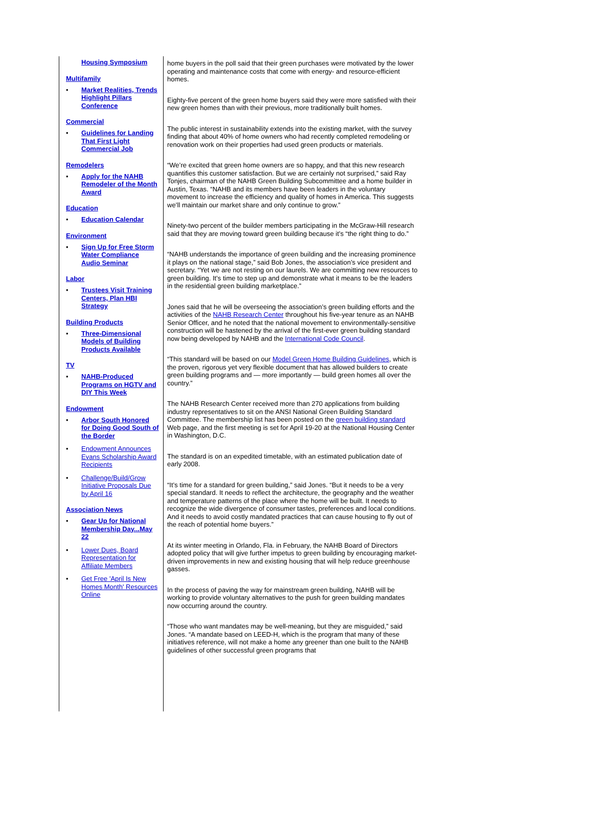Housing Symposium
Multifamily
• Market Realities, Trends Highlight Pillars Conference
Commercial
• Guidelines for Landing That First Light Commercial Job
Remodelers
• Apply for the NAHB Remodeler of the Month Award
Education
• Education Calendar
Environment
• Sign Up for Free Storm Water Compliance Audio Seminar
Labor
• Trustees Visit Training Centers, Plan HBI Strategy
Building Products
• Three-Dimensional Models of Building Products Available
TV
• NAHB-Produced Programs on HGTV and DIY This Week
Endowment
• Arbor South Honored for Doing Good South of the Border
• Endowment Announces Evans Scholarship Award Recipients
• Challenge/Build/Grow Initiative Proposals Due by April 16
Association News
• Gear Up for National Membership Day...May 22
• Lower Dues, Board Representation for Affiliate Members
• Get Free 'April Is New Homes Month' Resources Online
home buyers in the poll said that their green purchases were motivated by the lower operating and maintenance costs that come with energy- and resource-efficient homes.
Eighty-five percent of the green home buyers said they were more satisfied with their new green homes than with their previous, more traditionally built homes.
The public interest in sustainability extends into the existing market, with the survey finding that about 40% of home owners who had recently completed remodeling or renovation work on their properties had used green products or materials.
“We’re excited that green home owners are so happy, and that this new research quantifies this customer satisfaction. But we are certainly not surprised,” said Ray Tonjes, chairman of the NAHB Green Building Subcommittee and a home builder in Austin, Texas. “NAHB and its members have been leaders in the voluntary movement to increase the efficiency and quality of homes in America. This suggests we’ll maintain our market share and only continue to grow.”
Ninety-two percent of the builder members participating in the McGraw-Hill research said that they are moving toward green building because it’s “the right thing to do.”
“NAHB understands the importance of green building and the increasing prominence it plays on the national stage,” said Bob Jones, the association’s vice president and secretary. “Yet we are not resting on our laurels. We are committing new resources to green building. It’s time to step up and demonstrate what it means to be the leaders in the residential green building marketplace.”
Jones said that he will be overseeing the association’s green building efforts and the activities of the NAHB Research Center throughout his five-year tenure as an NAHB Senior Officer, and he noted that the national movement to environmentally-sensitive construction will be hastened by the arrival of the first-ever green building standard now being developed by NAHB and the International Code Council.
“This standard will be based on our Model Green Home Building Guidelines, which is the proven, rigorous yet very flexible document that has allowed builders to create green building programs and — more importantly — build green homes all over the country.”
The NAHB Research Center received more than 270 applications from building industry representatives to sit on the ANSI National Green Building Standard Committee. The membership list has been posted on the green building standard Web page, and the first meeting is set for April 19-20 at the National Housing Center in Washington, D.C.
The standard is on an expedited timetable, with an estimated publication date of early 2008.
“It’s time for a standard for green building,” said Jones. “But it needs to be a very special standard. It needs to reflect the architecture, the geography and the weather and temperature patterns of the place where the home will be built. It needs to recognize the wide divergence of consumer tastes, preferences and local conditions. And it needs to avoid costly mandated practices that can cause housing to fly out of the reach of potential home buyers.”
At its winter meeting in Orlando, Fla. in February, the NAHB Board of Directors adopted policy that will give further impetus to green building by encouraging market-driven improvements in new and existing housing that will help reduce greenhouse gasses.
In the process of paving the way for mainstream green building, NAHB will be working to provide voluntary alternatives to the push for green building mandates now occurring around the country.
“Those who want mandates may be well-meaning, but they are misguided,” said Jones. “A mandate based on LEED-H, which is the program that many of these initiatives reference, will not make a home any greener than one built to the NAHB guidelines of other successful green programs that